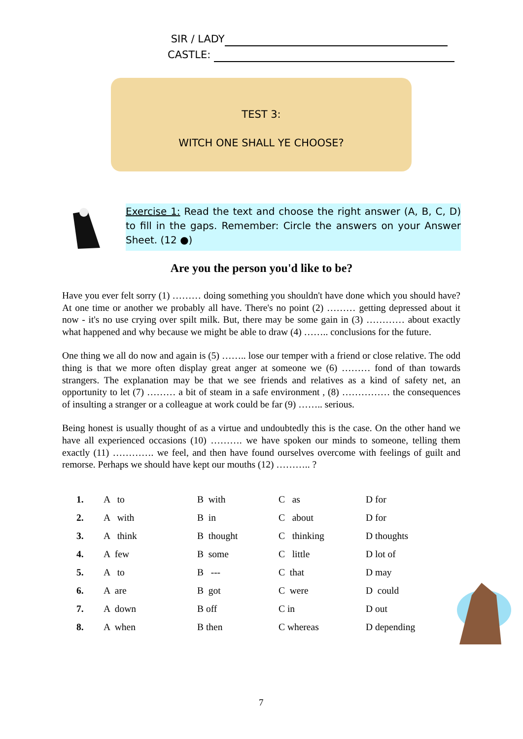SIR / LADY
CASTLE:
TEST 3:
WITCH ONE SHALL YE CHOOSE?
Exercise 1: Read the text and choose the right answer (A, B, C, D) to fill in the gaps. Remember: Circle the answers on your Answer Sheet. (12 ●)
Are you the person you'd like to be?
Have you ever felt sorry (1) ……… doing something you shouldn't have done which you should have? At one time or another we probably all have. There's no point (2) ……… getting depressed about it now - it's no use crying over spilt milk. But, there may be some gain in (3) ………… about exactly what happened and why because we might be able to draw (4) …….. conclusions for the future.
One thing we all do now and again is (5) …….. lose our temper with a friend or close relative. The odd thing is that we more often display great anger at someone we (6) ……… fond of than towards strangers. The explanation may be that we see friends and relatives as a kind of safety net, an opportunity to let (7) ……… a bit of steam in a safe environment , (8) …………… the consequences of insulting a stranger or a colleague at work could be far (9) …….. serious.
Being honest is usually thought of as a virtue and undoubtedly this is the case. On the other hand we have all experienced occasions (10) ………. we have spoken our minds to someone, telling them exactly (11) …………. we feel, and then have found ourselves overcome with feelings of guilt and remorse. Perhaps we should have kept our mouths (12) ……….. ?
| 1. | A to | B with | C as | D for |
| 2. | A with | B in | C about | D for |
| 3. | A think | B thought | C thinking | D thoughts |
| 4. | A few | B some | C little | D lot of |
| 5. | A to | B --- | C that | D may |
| 6. | A are | B got | C were | D could |
| 7. | A down | B off | C in | D out |
| 8. | A when | B then | C whereas | D depending |
7